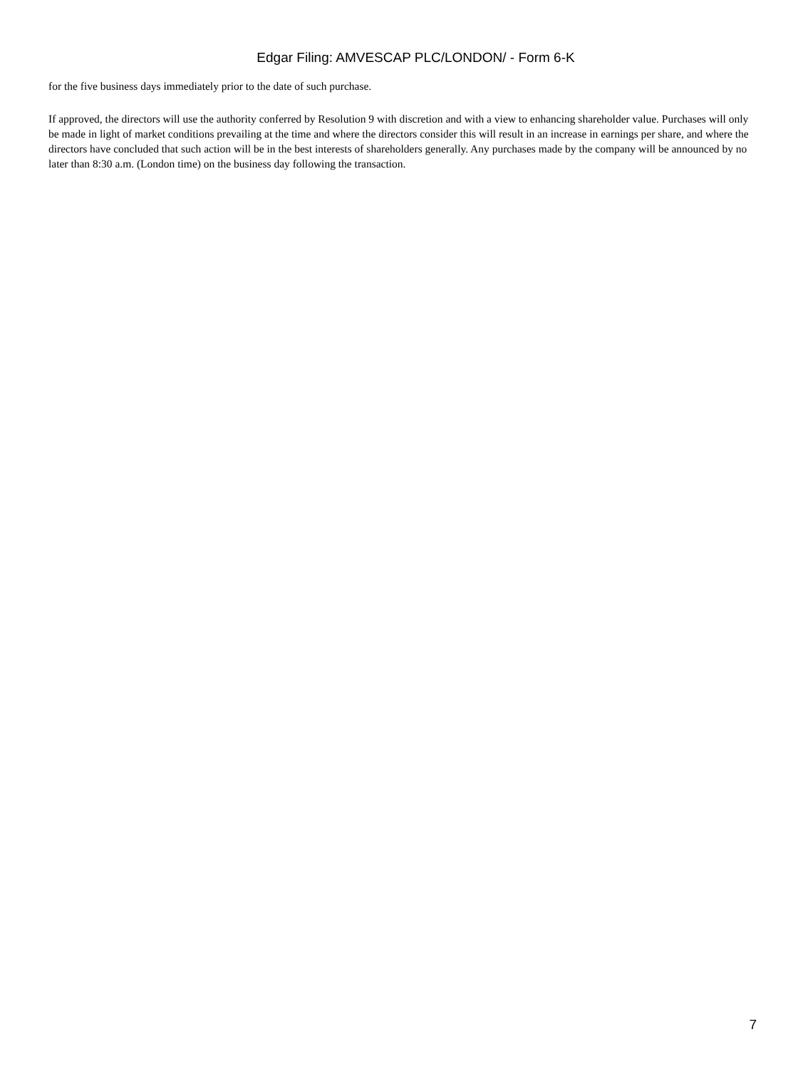Edgar Filing: AMVESCAP PLC/LONDON/ - Form 6-K
for the five business days immediately prior to the date of such purchase.
If approved, the directors will use the authority conferred by Resolution 9 with discretion and with a view to enhancing shareholder value. Purchases will only be made in light of market conditions prevailing at the time and where the directors consider this will result in an increase in earnings per share, and where the directors have concluded that such action will be in the best interests of shareholders generally. Any purchases made by the company will be announced by no later than 8:30 a.m. (London time) on the business day following the transaction.
7